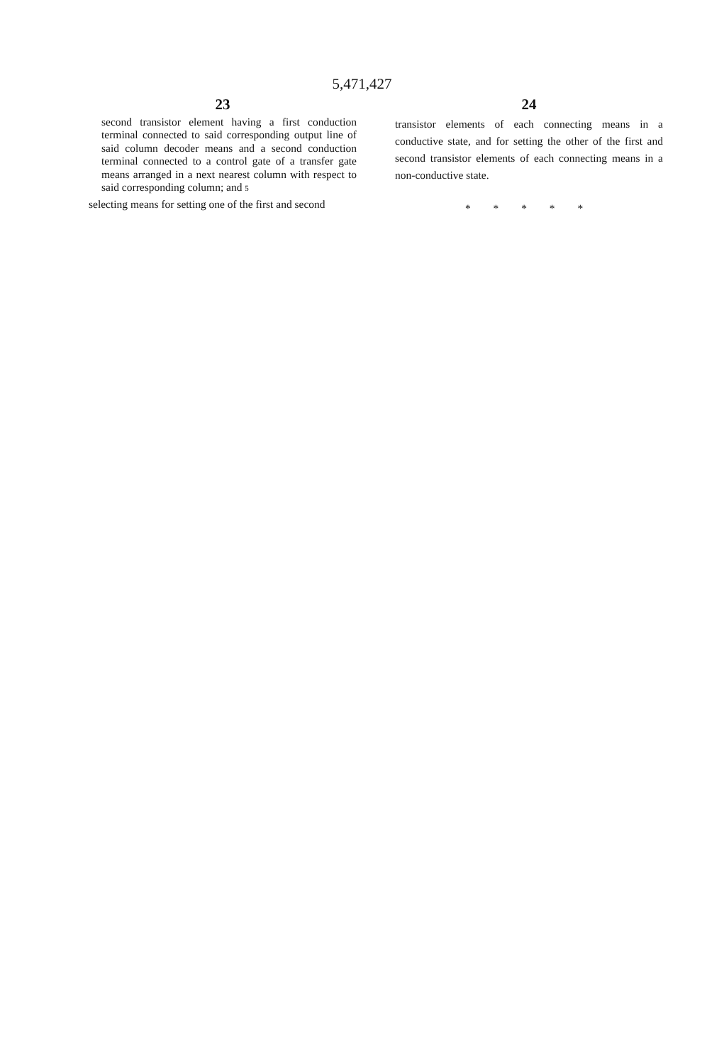5,471,427
23
second transistor element having a first conduction terminal connected to said corresponding output line of said column decoder means and a second conduction terminal connected to a control gate of a transfer gate means arranged in a next nearest column with respect to said corresponding column; and 5
selecting means for setting one of the first and second
24
transistor elements of each connecting means in a conductive state, and for setting the other of the first and second transistor elements of each connecting means in a non-conductive state.
* * * * *